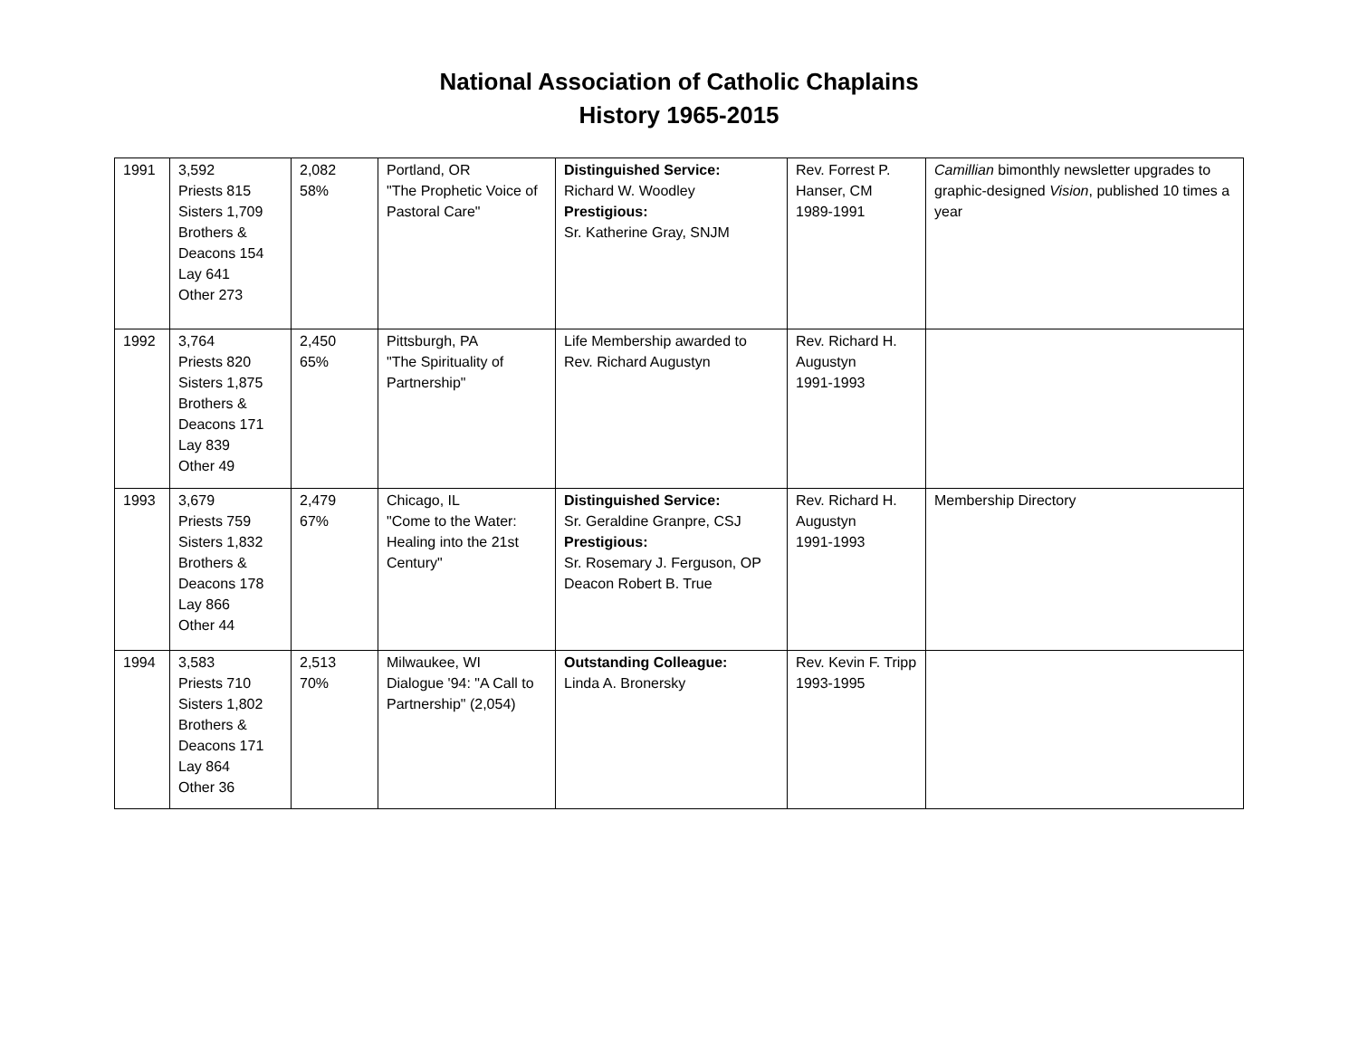National Association of Catholic Chaplains
History 1965-2015
| 1991 | 3,592 Priests 815 Sisters 1,709 Brothers & Deacons 154 Lay 641 Other 273 | 2,082 58% | Portland, OR "The Prophetic Voice of Pastoral Care" | Distinguished Service: Richard W. Woodley Prestigious: Sr. Katherine Gray, SNJM | Rev. Forrest P. Hanser, CM 1989-1991 | Camillian bimonthly newsletter upgrades to graphic-designed Vision , published 10 times a year |
| 1992 | 3,764 Priests 820 Sisters 1,875 Brothers & Deacons 171 Lay 839 Other 49 | 2,450 65% | Pittsburgh, PA "The Spirituality of Partnership" | Life Membership awarded to Rev. Richard Augustyn | Rev. Richard H. Augustyn 1991-1993 | |
| 1993 | 3,679 Priests 759 Sisters 1,832 Brothers & Deacons 178 Lay 866 Other 44 | 2,479 67% | Chicago, IL "Come to the Water: Healing into the 21st Century" | Distinguished Service: Sr. Geraldine Granpre, CSJ Prestigious: Sr. Rosemary J. Ferguson, OP Deacon Robert B. True | Rev. Richard H. Augustyn 1991-1993 | Membership Directory |
| 1994 | 3,583 Priests 710 Sisters 1,802 Brothers & Deacons 171 Lay 864 Other 36 | 2,513 70% | Milwaukee, WI Dialogue '94: "A Call to Partnership" (2,054) | Outstanding Colleague: Linda A. Bronersky | Rev. Kevin F. Tripp 1993-1995 | |